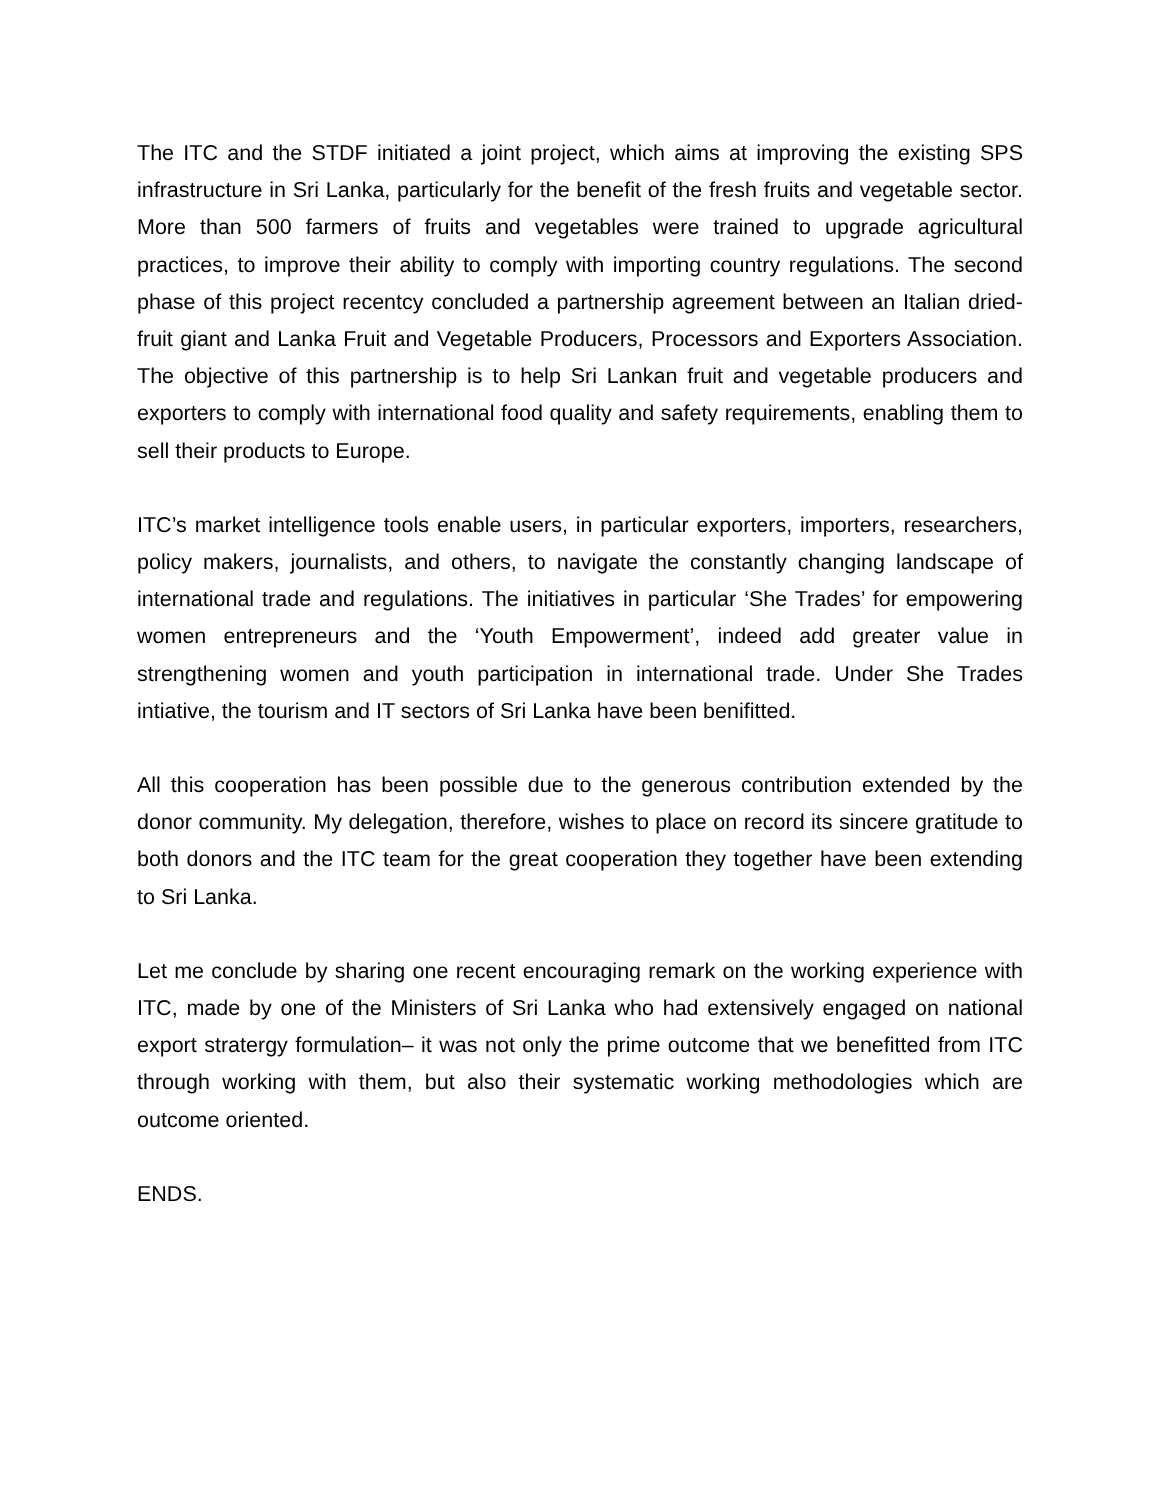The ITC and the STDF initiated a joint project, which aims at improving the existing SPS infrastructure in Sri Lanka, particularly for the benefit of the fresh fruits and vegetable sector. More than 500 farmers of fruits and vegetables were trained to upgrade agricultural practices, to improve their ability to comply with importing country regulations. The second phase of this project recentcy concluded a partnership agreement between an Italian dried-fruit giant and Lanka Fruit and Vegetable Producers, Processors and Exporters Association. The objective of this partnership is to help Sri Lankan fruit and vegetable producers and exporters to comply with international food quality and safety requirements, enabling them to sell their products to Europe.
ITC’s market intelligence tools enable users, in particular exporters, importers, researchers, policy makers, journalists, and others, to navigate the constantly changing landscape of international trade and regulations. The initiatives in particular ‘She Trades’ for empowering women entrepreneurs and the ‘Youth Empowerment’, indeed add greater value in strengthening women and youth participation in international trade. Under She Trades intiative, the tourism and IT sectors of Sri Lanka have been benifitted.
All this cooperation has been possible due to the generous contribution extended by the donor community. My delegation, therefore, wishes to place on record its sincere gratitude to both donors and the ITC team for the great cooperation they together have been extending to Sri Lanka.
Let me conclude by sharing one recent encouraging remark on the working experience with ITC, made by one of the Ministers of Sri Lanka who had extensively engaged on national export stratergy formulation– it was not only the prime outcome that we benefitted from ITC through working with them, but also their systematic working methodologies which are outcome oriented.
ENDS.